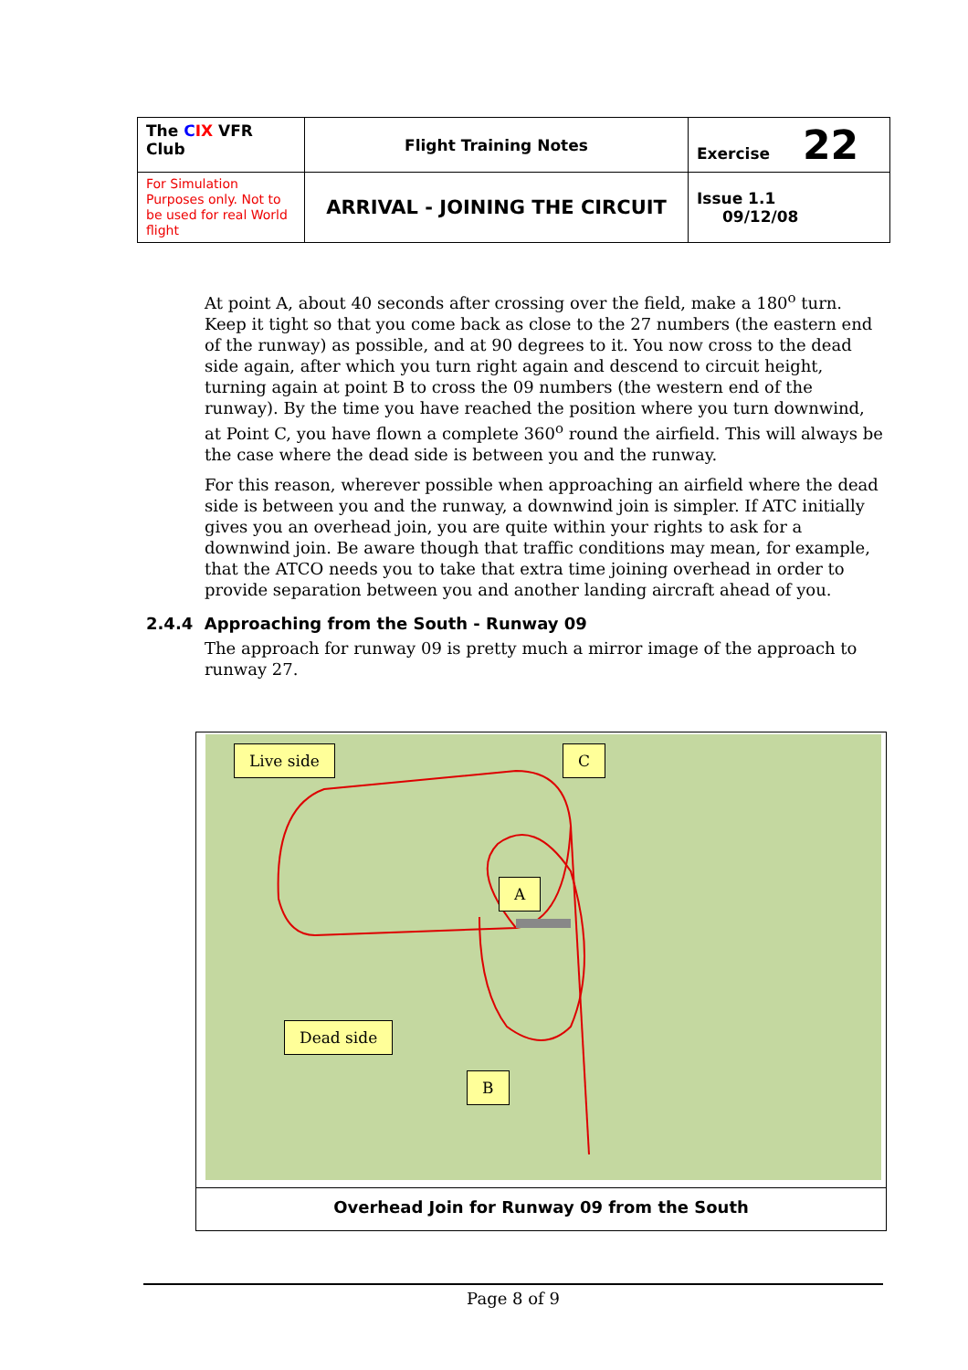| The C IX VFR Club | Flight Training Notes | Exercise 22 |
| For Simulation Purposes only. Not to be used for real World flight | ARRIVAL - JOINING THE CIRCUIT | Issue 1.1 09/12/08 |
At point A, about 40 seconds after crossing over the field, make a 180<sup>o</sup> turn. Keep it tight so that you come back as close to the 27 numbers (the eastern end of the runway) as possible, and at 90 degrees to it. You now cross to the dead side again, after which you turn right again and descend to circuit height, turning again at point B to cross the 09 numbers (the western end of the runway). By the time you have reached the position where you turn downwind, at Point C, you have flown a complete 360<sup>o</sup> round the airfield. This will always be the case where the dead side is between you and the runway.
For this reason, wherever possible when approaching an airfield where the dead side is between you and the runway, a downwind join is simpler. If ATC initially gives you an overhead join, you are quite within your rights to ask for a downwind join. Be aware though that traffic conditions may mean, for example, that the ATCO needs you to take that extra time joining overhead in order to provide separation between you and another landing aircraft ahead of you.
2.4.4 Approaching from the South - Runway 09
The approach for runway 09 is pretty much a mirror image of the approach to runway 27.
Live side C
A
Dead side
B
Overhead Join for Runway 09 from the South
Page 8 of 9